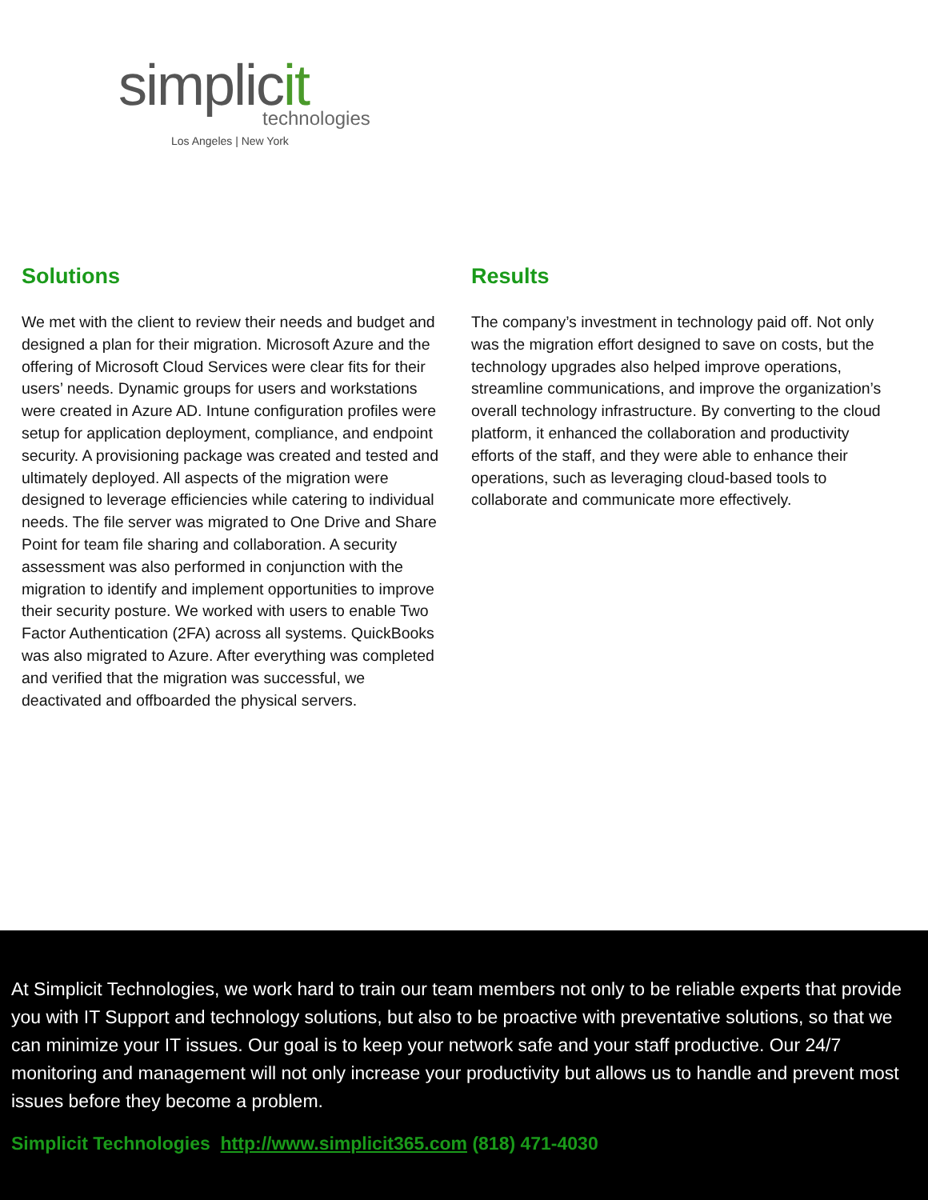simplicit
technologies
Los Angeles | New York
Solutions
We met with the client to review their needs and budget and designed a plan for their migration. Microsoft Azure and the offering of Microsoft Cloud Services were clear fits for their users’ needs. Dynamic groups for users and workstations were created in Azure AD. Intune configuration profiles were setup for application deployment, compliance, and endpoint security. A provisioning package was created and tested and ultimately deployed. All aspects of the migration were designed to leverage efficiencies while catering to individual needs. The file server was migrated to One Drive and Share Point for team file sharing and collaboration. A security assessment was also performed in conjunction with the migration to identify and implement opportunities to improve their security posture. We worked with users to enable Two Factor Authentication (2FA) across all systems. QuickBooks was also migrated to Azure. After everything was completed and verified that the migration was successful, we deactivated and offboarded the physical servers.
Results
The company’s investment in technology paid off. Not only was the migration effort designed to save on costs, but the technology upgrades also helped improve operations, streamline communications, and improve the organization’s overall technology infrastructure. By converting to the cloud platform, it enhanced the collaboration and productivity efforts of the staff, and they were able to enhance their operations, such as leveraging cloud-based tools to collaborate and communicate more effectively.
At Simplicit Technologies, we work hard to train our team members not only to be reliable experts that provide you with IT Support and technology solutions, but also to be proactive with preventative solutions, so that we can minimize your IT issues. Our goal is to keep your network safe and your staff productive. Our 24/7 monitoring and management will not only increase your productivity but allows us to handle and prevent most issues before they become a problem.
Simplicit Technologies http://www.simplicit365.com (818) 471-4030